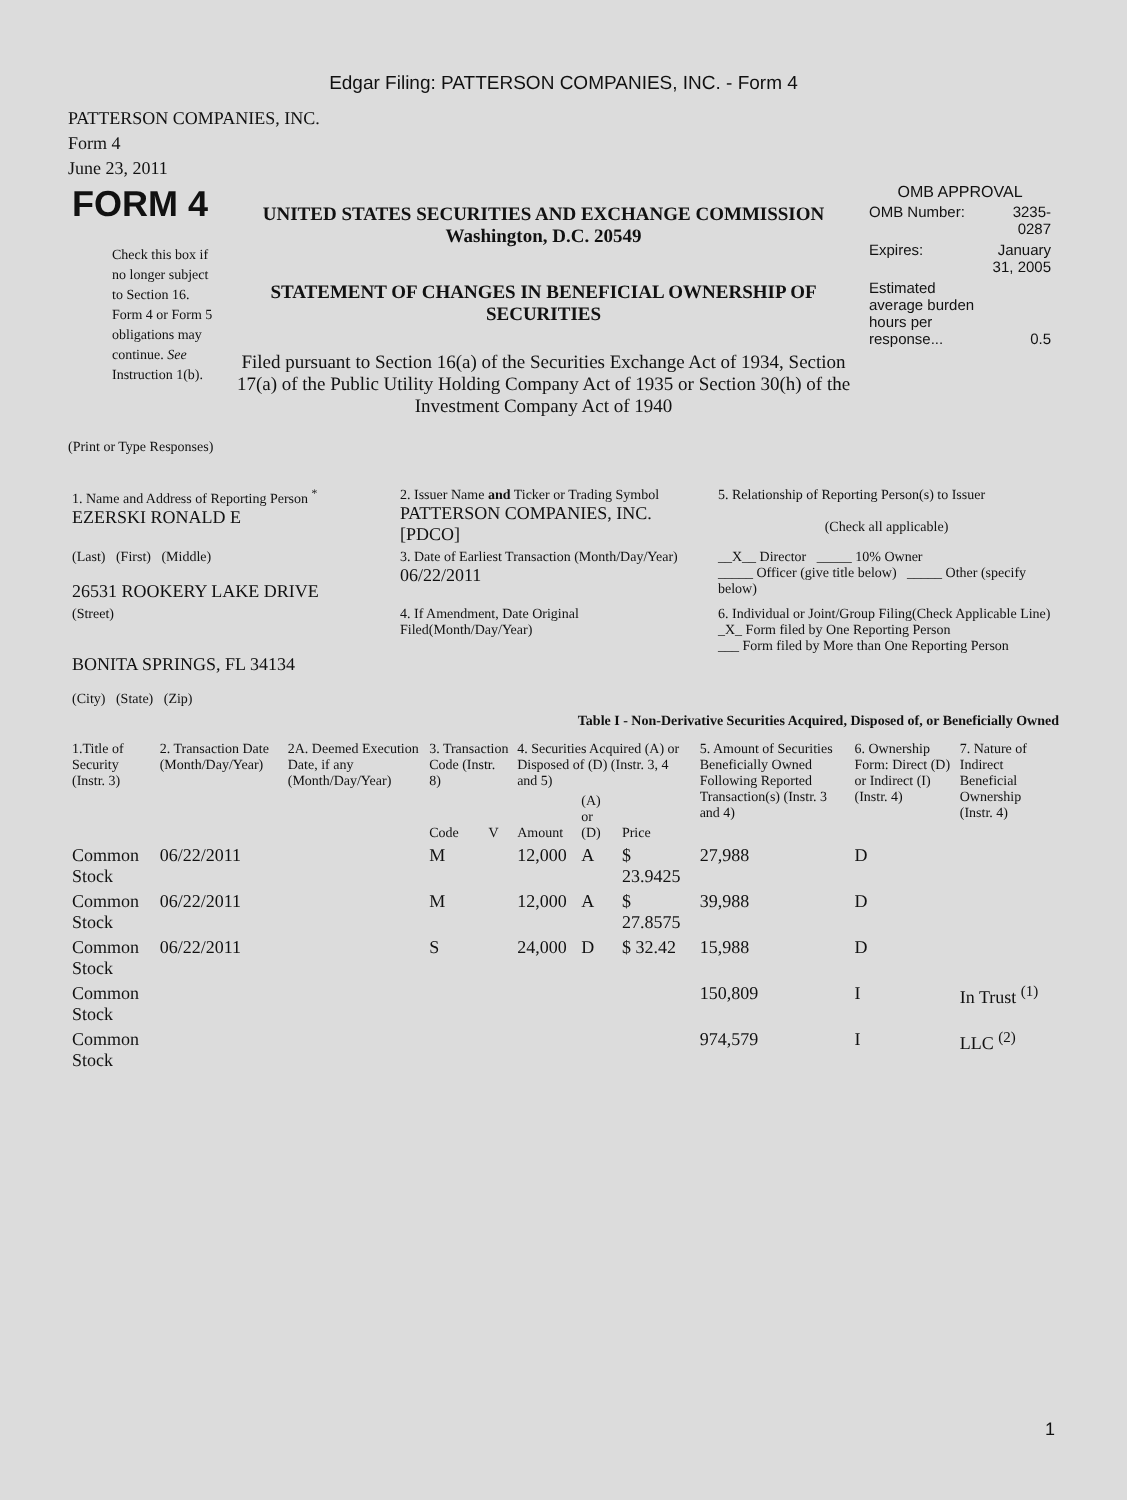Edgar Filing: PATTERSON COMPANIES, INC. - Form 4
PATTERSON COMPANIES, INC.
Form 4
June 23, 2011
| FORM 4 Check this box if no longer subject to Section 16. Form 4 or Form 5 obligations may continue. See Instruction 1(b). | UNITED STATES SECURITIES AND EXCHANGE COMMISSION Washington, D.C. 20549 STATEMENT OF CHANGES IN BENEFICIAL OWNERSHIP OF SECURITIES Filed pursuant to Section 16(a) of the Securities Exchange Act of 1934, Section 17(a) of the Public Utility Holding Company Act of 1935 or Section 30(h) of the Investment Company Act of 1940 | OMB APPROVAL / OMB Number: / 3235-0287 / / Expires: / January 31, 2005 / / Estimated average burden hours per response... / 0.5 / |
(Print or Type Responses)
| 1. Name and Address of Reporting Person <sup>*</sup> EZERSKI RONALD E | 2. Issuer Name and Ticker or Trading Symbol PATTERSON COMPANIES, INC. [PDCO] | 5. Relationship of Reporting Person(s) to Issuer (Check all applicable) |
| (Last) (First) (Middle) 26531 ROOKERY LAKE DRIVE | 3. Date of Earliest Transaction (Month/Day/Year) 06/22/2011 | __X__ Director _____ 10% Owner _____ Officer (give title below) _____ Other (specify below) |
| (Street) BONITA SPRINGS, FL 34134 (City) (State) (Zip) | 4. If Amendment, Date Original Filed(Month/Day/Year) | 6. Individual or Joint/Group Filing(Check Applicable Line) _X_ Form filed by One Reporting Person ___ Form filed by More than One Reporting Person |
Table I - Non-Derivative Securities Acquired, Disposed of, or Beneficially Owned
| 1.Title of Security (Instr. 3) | 2. Transaction Date (Month/Day/Year) | 2A. Deemed Execution Date, if any (Month/Day/Year) | 3. Transaction Code (Instr. 8) | | 4. Securities Acquired (A) or Disposed of (D) (Instr. 3, 4 and 5) | | | 5. Amount of Securities Beneficially Owned Following Reported Transaction(s) (Instr. 3 and 4) | 6. Ownership Form: Direct (D) or Indirect (I) (Instr. 4) | 7. Nature of Indirect Beneficial Ownership (Instr. 4) |
| --- | --- | --- | --- | --- | --- | --- | --- | --- | --- | --- |
| | | | Code | V | Amount | (A) or (D) | Price | | | |
| Common Stock | 06/22/2011 | | M | | 12,000 | A | $ 23.9425 | 27,988 | D | |
| Common Stock | 06/22/2011 | | M | | 12,000 | A | $ 27.8575 | 39,988 | D | |
| Common Stock | 06/22/2011 | | S | | 24,000 | D | $ 32.42 | 15,988 | D | |
| Common Stock | | | | | | | | 150,809 | I | In Trust <sup>(1)</sup> |
| Common Stock | | | | | | | | 974,579 | I | LLC <sup>(2)</sup> |
1